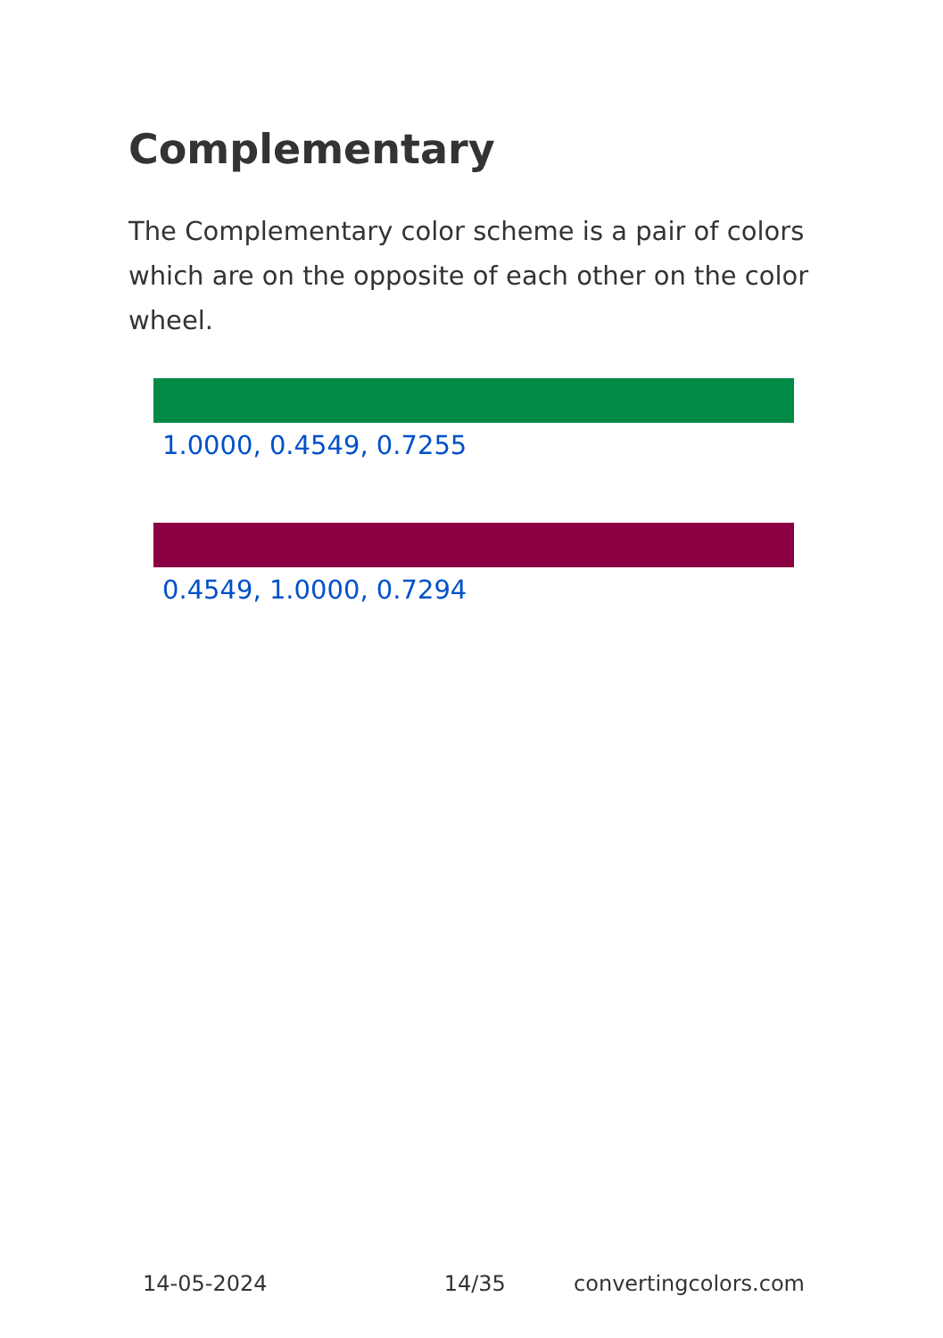Complementary
The Complementary color scheme is a pair of colors which are on the opposite of each other on the color wheel.
1.0000, 0.4549, 0.7255
0.4549, 1.0000, 0.7294
14-05-2024 14/35 convertingcolors.com